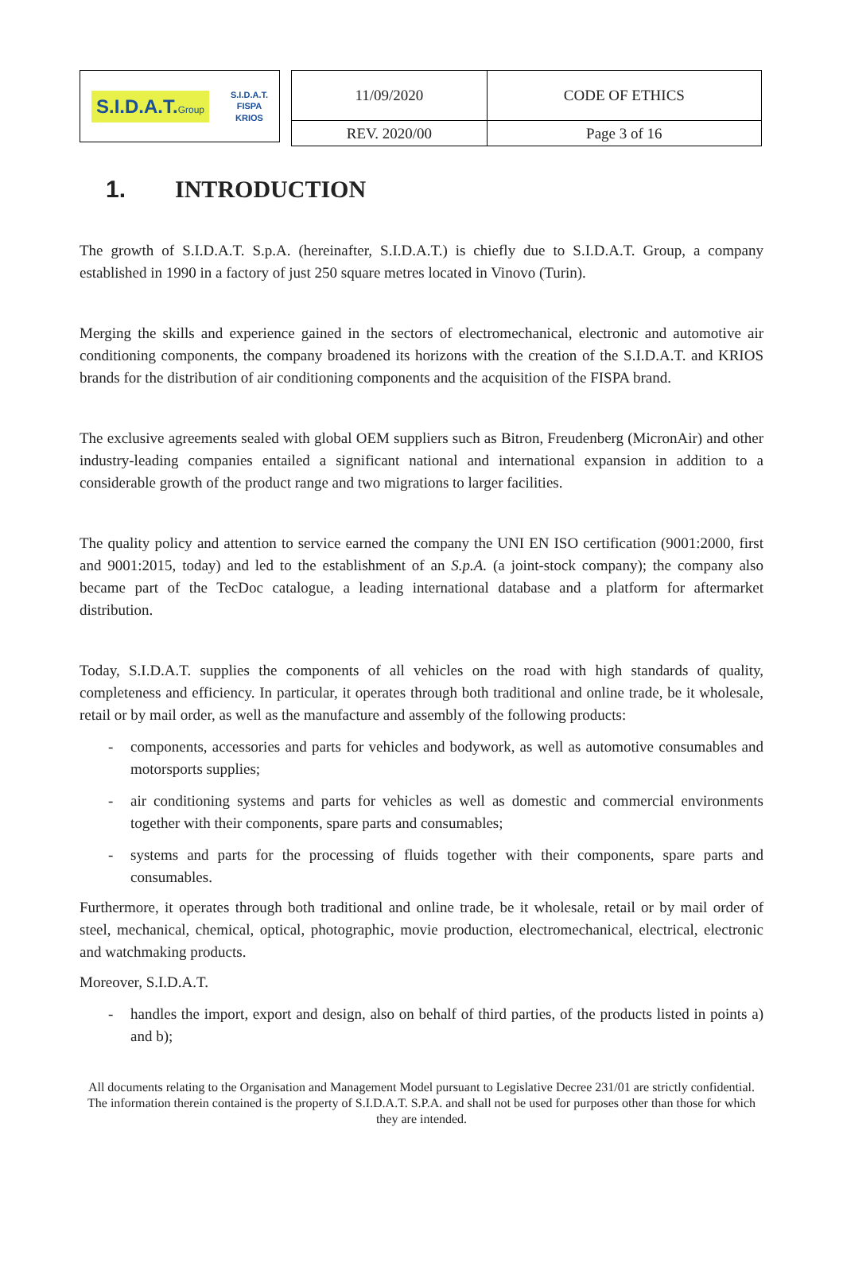S.I.D.A.T.Group
S.I.D.A.T.
FISPA
KRIOS
| 11/09/2020 | CODE OF ETHICS |
| REV. 2020/00 | Page 3 of 16 |
1. INTRODUCTION
The growth of S.I.D.A.T. S.p.A. (hereinafter, S.I.D.A.T.) is chiefly due to S.I.D.A.T. Group, a company established in 1990 in a factory of just 250 square metres located in Vinovo (Turin).
Merging the skills and experience gained in the sectors of electromechanical, electronic and automotive air conditioning components, the company broadened its horizons with the creation of the S.I.D.A.T. and KRIOS brands for the distribution of air conditioning components and the acquisition of the FISPA brand.
The exclusive agreements sealed with global OEM suppliers such as Bitron, Freudenberg (MicronAir) and other industry-leading companies entailed a significant national and international expansion in addition to a considerable growth of the product range and two migrations to larger facilities.
The quality policy and attention to service earned the company the UNI EN ISO certification (9001:2000, first and 9001:2015, today) and led to the establishment of an S.p.A. (a joint-stock company); the company also became part of the TecDoc catalogue, a leading international database and a platform for aftermarket distribution.
Today, S.I.D.A.T. supplies the components of all vehicles on the road with high standards of quality, completeness and efficiency. In particular, it operates through both traditional and online trade, be it wholesale, retail or by mail order, as well as the manufacture and assembly of the following products:
- components, accessories and parts for vehicles and bodywork, as well as automotive consumables and motorsports supplies;
- air conditioning systems and parts for vehicles as well as domestic and commercial environments together with their components, spare parts and consumables;
- systems and parts for the processing of fluids together with their components, spare parts and consumables.
Furthermore, it operates through both traditional and online trade, be it wholesale, retail or by mail order of steel, mechanical, chemical, optical, photographic, movie production, electromechanical, electrical, electronic and watchmaking products.
Moreover, S.I.D.A.T.
- handles the import, export and design, also on behalf of third parties, of the products listed in points a) and b);
All documents relating to the Organisation and Management Model pursuant to Legislative Decree 231/01 are strictly confidential. The information therein contained is the property of S.I.D.A.T. S.P.A. and shall not be used for purposes other than those for which they are intended.